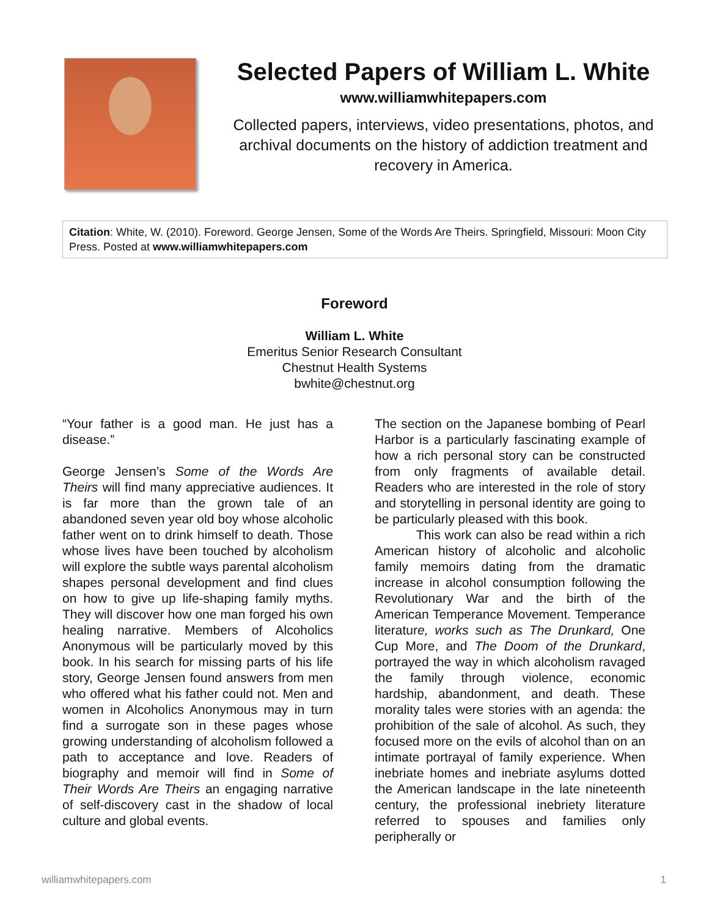Selected Papers of William L. White
www.williamwhitepapers.com
Collected papers, interviews, video presentations, photos, and archival documents on the history of addiction treatment and recovery in America.
Citation: White, W. (2010). Foreword. George Jensen, Some of the Words Are Theirs. Springfield, Missouri: Moon City Press. Posted at www.williamwhitepapers.com
Foreword
William L. White
Emeritus Senior Research Consultant
Chestnut Health Systems
bwhite@chestnut.org
“Your father is a good man. He just has a disease.”
George Jensen’s Some of the Words Are Theirs will find many appreciative audiences. It is far more than the grown tale of an abandoned seven year old boy whose alcoholic father went on to drink himself to death. Those whose lives have been touched by alcoholism will explore the subtle ways parental alcoholism shapes personal development and find clues on how to give up life-shaping family myths. They will discover how one man forged his own healing narrative. Members of Alcoholics Anonymous will be particularly moved by this book. In his search for missing parts of his life story, George Jensen found answers from men who offered what his father could not. Men and women in Alcoholics Anonymous may in turn find a surrogate son in these pages whose growing understanding of alcoholism followed a path to acceptance and love. Readers of biography and memoir will find in Some of Their Words Are Theirs an engaging narrative of self-discovery cast in the shadow of local culture and global events.
The section on the Japanese bombing of Pearl Harbor is a particularly fascinating example of how a rich personal story can be constructed from only fragments of available detail. Readers who are interested in the role of story and storytelling in personal identity are going to be particularly pleased with this book.
This work can also be read within a rich American history of alcoholic and alcoholic family memoirs dating from the dramatic increase in alcohol consumption following the Revolutionary War and the birth of the American Temperance Movement. Temperance literature, works such as The Drunkard, One Cup More, and The Doom of the Drunkard, portrayed the way in which alcoholism ravaged the family through violence, economic hardship, abandonment, and death. These morality tales were stories with an agenda: the prohibition of the sale of alcohol. As such, they focused more on the evils of alcohol than on an intimate portrayal of family experience. When inebriate homes and inebriate asylums dotted the American landscape in the late nineteenth century, the professional inebriety literature referred to spouses and families only peripherally or
williamwhitepapers.com 1